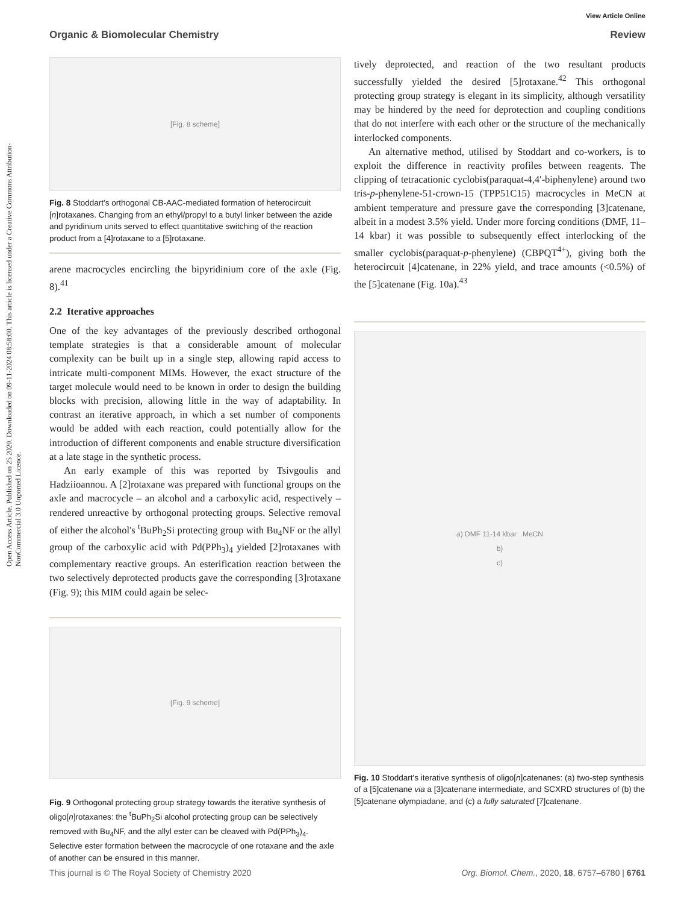Open Access Article. Published on 25 2020. Downloaded on 09-11-2024 08:58:00. This article is licensed under a Creative Commons Attribution-NonCommercial 3.0 Unported Licence.
View Article Online
Organic & Biomolecular Chemistry Review
[Fig. 8 scheme]
Fig. 8 Stoddart's orthogonal CB-AAC-mediated formation of heterocircuit [n]rotaxanes. Changing from an ethyl/propyl to a butyl linker between the azide and pyridinium units served to effect quantitative switching of the reaction product from a [4]rotaxane to a [5]rotaxane.
arene macrocycles encircling the bipyridinium core of the axle (Fig. 8).<sup>41</sup>
2.2 Iterative approaches
One of the key advantages of the previously described orthogonal template strategies is that a considerable amount of molecular complexity can be built up in a single step, allowing rapid access to intricate multi-component MIMs. However, the exact structure of the target molecule would need to be known in order to design the building blocks with precision, allowing little in the way of adaptability. In contrast an iterative approach, in which a set number of components would be added with each reaction, could potentially allow for the introduction of different components and enable structure diversification at a late stage in the synthetic process.
An early example of this was reported by Tsivgoulis and Hadziioannou. A [2]rotaxane was prepared with functional groups on the axle and macrocycle – an alcohol and a carboxylic acid, respectively – rendered unreactive by orthogonal protecting groups. Selective removal of either the alcohol's <sup>t</sup>BuPh<sub>2</sub>Si protecting group with Bu<sub>4</sub>NF or the allyl group of the carboxylic acid with Pd(PPh<sub>3</sub>)<sub>4</sub> yielded [2]rotaxanes with complementary reactive groups. An esterification reaction between the two selectively deprotected products gave the corresponding [3]rotaxane (Fig. 9); this MIM could again be selec-
[Fig. 9 scheme]
Fig. 9 Orthogonal protecting group strategy towards the iterative synthesis of oligo[n]rotaxanes: the <sup>t</sup>BuPh<sub>2</sub>Si alcohol protecting group can be selectively removed with Bu<sub>4</sub>NF, and the allyl ester can be cleaved with Pd(PPh<sub>3</sub>)<sub>4</sub>. Selective ester formation between the macrocycle of one rotaxane and the axle of another can be ensured in this manner.
tively deprotected, and reaction of the two resultant products successfully yielded the desired [5]rotaxane.<sup>42</sup> This orthogonal protecting group strategy is elegant in its simplicity, although versatility may be hindered by the need for deprotection and coupling conditions that do not interfere with each other or the structure of the mechanically interlocked components.
An alternative method, utilised by Stoddart and co-workers, is to exploit the difference in reactivity profiles between reagents. The clipping of tetracationic cyclobis(paraquat-4,4′-biphenylene) around two tris-p-phenylene-51-crown-15 (TPP51C15) macrocycles in MeCN at ambient temperature and pressure gave the corresponding [3]catenane, albeit in a modest 3.5% yield. Under more forcing conditions (DMF, 11–14 kbar) it was possible to subsequently effect interlocking of the smaller cyclobis(paraquat-p-phenylene) (CBPQT<sup>4+</sup>), giving both the heterocircuit [4]catenane, in 22% yield, and trace amounts (<0.5%) of the [5]catenane (Fig. 10a).<sup>43</sup>
a) DMF 11-14 kbar MeCN
b)
c)
Fig. 10 Stoddart's iterative synthesis of oligo[n]catenanes: (a) two-step synthesis of a [5]catenane via a [3]catenane intermediate, and SCXRD structures of (b) the [5]catenane olympiadane, and (c) a fully saturated [7]catenane.
This journal is © The Royal Society of Chemistry 2020 Org. Biomol. Chem., 2020, 18, 6757–6780 | 6761